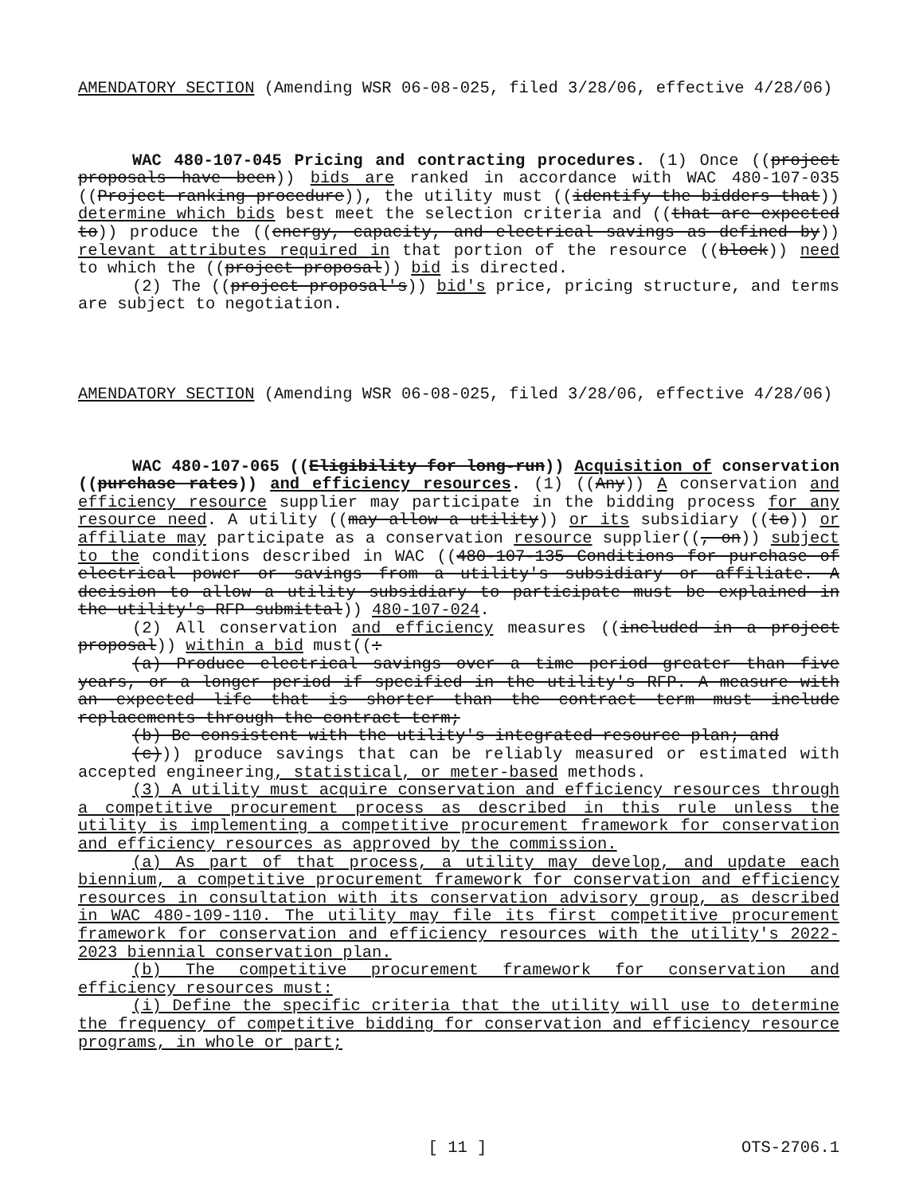AMENDATORY SECTION (Amending WSR 06-08-025, filed 3/28/06, effective 4/28/06)
WAC 480-107-045 Pricing and contracting procedures. (1) Once ((project proposals have been)) bids are ranked in accordance with WAC 480-107-035 ((Project ranking procedure)), the utility must ((identify the bidders that)) determine which bids best meet the selection criteria and ((that are expected to)) produce the ((energy, capacity, and electrical savings as defined by)) relevant attributes required in that portion of the resource ((block)) need to which the ((project proposal)) bid is directed.
(2) The ((project proposal's)) bid's price, pricing structure, and terms are subject to negotiation.
AMENDATORY SECTION (Amending WSR 06-08-025, filed 3/28/06, effective 4/28/06)
WAC 480-107-065 ((Eligibility for long-run)) Acquisition of conservation ((purchase rates)) and efficiency resources. (1) ((Any)) A conservation and efficiency resource supplier may participate in the bidding process for any resource need. A utility ((may allow a utility)) or its subsidiary ((to)) or affiliate may participate as a conservation resource supplier((, on)) subject to the conditions described in WAC ((480-107-135 Conditions for purchase of electrical power or savings from a utility's subsidiary or affiliate. A decision to allow a utility subsidiary to participate must be explained in the utility's RFP submittal)) 480-107-024.
(2) All conservation and efficiency measures ((included in a project proposal)) within a bid must((:
(a) Produce electrical savings over a time period greater than five years, or a longer period if specified in the utility's RFP. A measure with an expected life that is shorter than the contract term must include replacements through the contract term;
(b) Be consistent with the utility's integrated resource plan; and
(c))) produce savings that can be reliably measured or estimated with accepted engineering, statistical, or meter-based methods.
(3) A utility must acquire conservation and efficiency resources through a competitive procurement process as described in this rule unless the utility is implementing a competitive procurement framework for conservation and efficiency resources as approved by the commission.
(a) As part of that process, a utility may develop, and update each biennium, a competitive procurement framework for conservation and efficiency resources in consultation with its conservation advisory group, as described in WAC 480-109-110. The utility may file its first competitive procurement framework for conservation and efficiency resources with the utility's 2022-2023 biennial conservation plan.
(b) The competitive procurement framework for conservation and efficiency resources must:
(i) Define the specific criteria that the utility will use to determine the frequency of competitive bidding for conservation and efficiency resource programs, in whole or part;
[ 11 ] OTS-2706.1